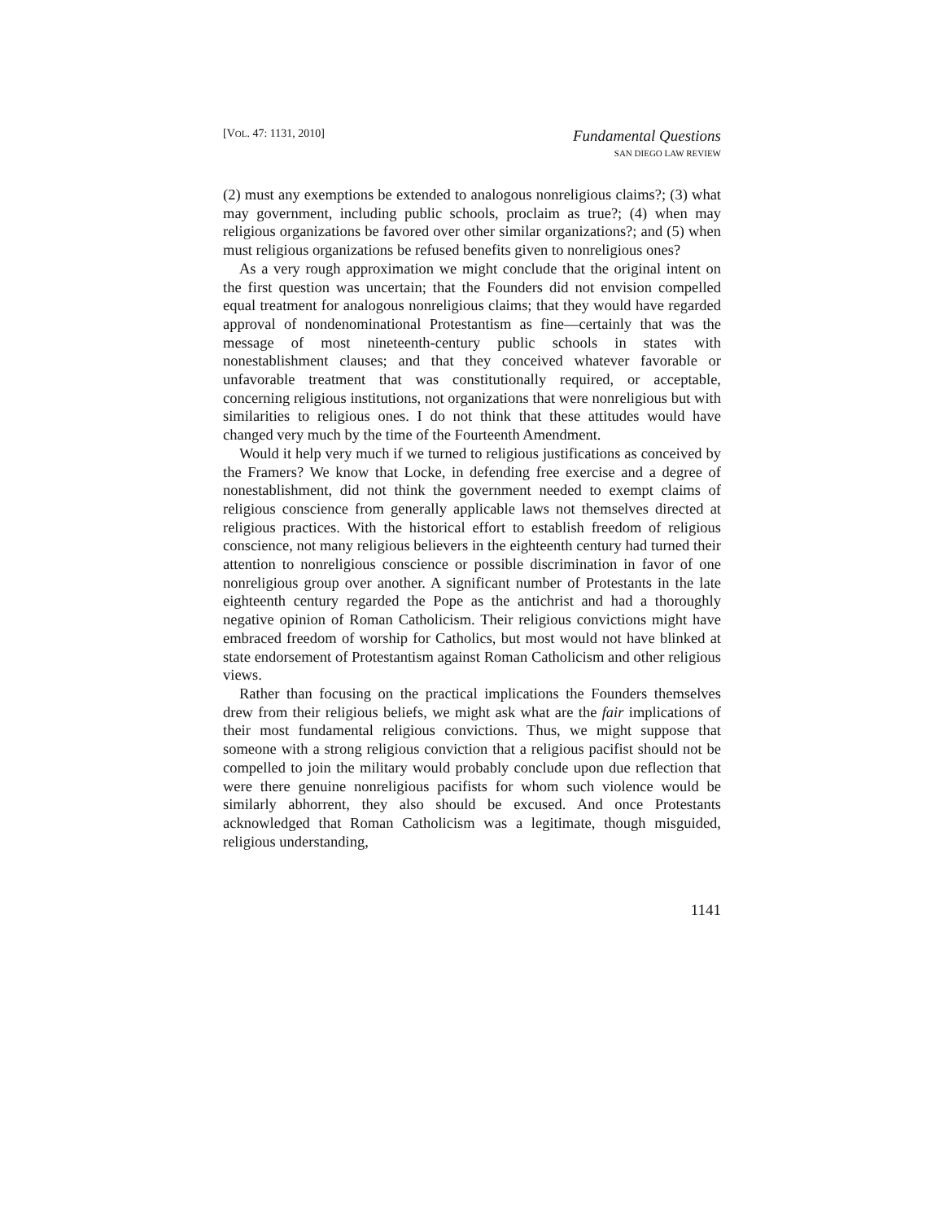[VOL. 47: 1131, 2010]
Fundamental Questions
SAN DIEGO LAW REVIEW
(2) must any exemptions be extended to analogous nonreligious claims?; (3) what may government, including public schools, proclaim as true?; (4) when may religious organizations be favored over other similar organizations?; and (5) when must religious organizations be refused benefits given to nonreligious ones?
As a very rough approximation we might conclude that the original intent on the first question was uncertain; that the Founders did not envision compelled equal treatment for analogous nonreligious claims; that they would have regarded approval of nondenominational Protestantism as fine—certainly that was the message of most nineteenth-century public schools in states with nonestablishment clauses; and that they conceived whatever favorable or unfavorable treatment that was constitutionally required, or acceptable, concerning religious institutions, not organizations that were nonreligious but with similarities to religious ones. I do not think that these attitudes would have changed very much by the time of the Fourteenth Amendment.
Would it help very much if we turned to religious justifications as conceived by the Framers? We know that Locke, in defending free exercise and a degree of nonestablishment, did not think the government needed to exempt claims of religious conscience from generally applicable laws not themselves directed at religious practices. With the historical effort to establish freedom of religious conscience, not many religious believers in the eighteenth century had turned their attention to nonreligious conscience or possible discrimination in favor of one nonreligious group over another. A significant number of Protestants in the late eighteenth century regarded the Pope as the antichrist and had a thoroughly negative opinion of Roman Catholicism. Their religious convictions might have embraced freedom of worship for Catholics, but most would not have blinked at state endorsement of Protestantism against Roman Catholicism and other religious views.
Rather than focusing on the practical implications the Founders themselves drew from their religious beliefs, we might ask what are the fair implications of their most fundamental religious convictions. Thus, we might suppose that someone with a strong religious conviction that a religious pacifist should not be compelled to join the military would probably conclude upon due reflection that were there genuine nonreligious pacifists for whom such violence would be similarly abhorrent, they also should be excused. And once Protestants acknowledged that Roman Catholicism was a legitimate, though misguided, religious understanding,
1141